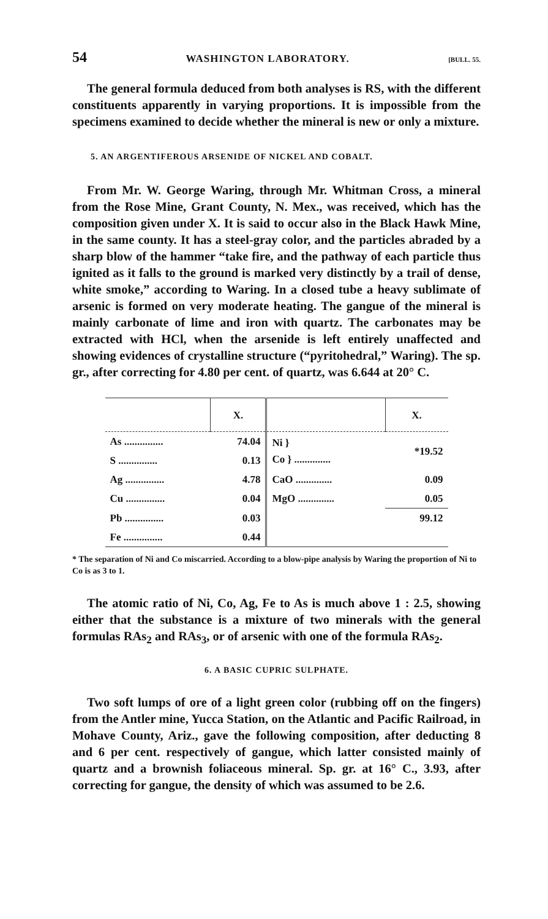54 WASHINGTON LABORATORY. [BULL. 55.
The general formula deduced from both analyses is RS, with the different constituents apparently in varying proportions. It is impossible from the specimens examined to decide whether the mineral is new or only a mixture.
5. AN ARGENTIFEROUS ARSENIDE OF NICKEL AND COBALT.
From Mr. W. George Waring, through Mr. Whitman Cross, a mineral from the Rose Mine, Grant County, N. Mex., was received, which has the composition given under X. It is said to occur also in the Black Hawk Mine, in the same county. It has a steel-gray color, and the particles abraded by a sharp blow of the hammer “take fire, and the pathway of each particle thus ignited as it falls to the ground is marked very distinctly by a trail of dense, white smoke,” according to Waring. In a closed tube a heavy sublimate of arsenic is formed on very moderate heating. The gangue of the mineral is mainly carbonate of lime and iron with quartz. The carbonates may be extracted with HCl, when the arsenide is left entirely unaffected and showing evidences of crystalline structure (“pyritohedral,” Waring). The sp. gr., after correcting for 4.80 per cent. of quartz, was 6.644 at 20° C.
| | X. | | X. |
| --- | --- | --- | --- |
| As ............... | 74.04 | Ni } Co } .............. | *19.52 |
| S ............... | 0.13 | | |
| Ag ............... | 4.78 | CaO .............. | 0.09 |
| Cu ............... | 0.04 | MgO .............. | 0.05 |
| Pb ............... | 0.03 | | 99.12 |
| Fe ............... | 0.44 | | |
* The separation of Ni and Co miscarried. According to a blow-pipe analysis by Waring the proportion of Ni to Co is as 3 to 1.
The atomic ratio of Ni, Co, Ag, Fe to As is much above 1 : 2.5, showing either that the substance is a mixture of two minerals with the general formulas RAs<sub>2</sub> and RAs<sub>3</sub>, or of arsenic with one of the formula RAs<sub>2</sub>.
6. A BASIC CUPRIC SULPHATE.
Two soft lumps of ore of a light green color (rubbing off on the fingers) from the Antler mine, Yucca Station, on the Atlantic and Pacific Railroad, in Mohave County, Ariz., gave the following composition, after deducting 8 and 6 per cent. respectively of gangue, which latter consisted mainly of quartz and a brownish foliaceous mineral. Sp. gr. at 16° C., 3.93, after correcting for gangue, the density of which was assumed to be 2.6.